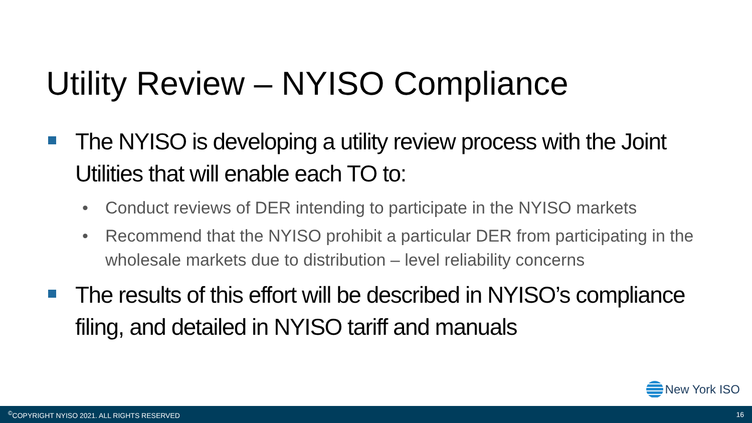Utility Review – NYISO Compliance
The NYISO is developing a utility review process with the Joint Utilities that will enable each TO to:
• Conduct reviews of DER intending to participate in the NYISO markets
• Recommend that the NYISO prohibit a particular DER from participating in the wholesale markets due to distribution – level reliability concerns
The results of this effort will be described in NYISO’s compliance filing, and detailed in NYISO tariff and manuals
New York ISO
<sup>©</sup>COPYRIGHT NYISO 2021. ALL RIGHTS RESERVED 16